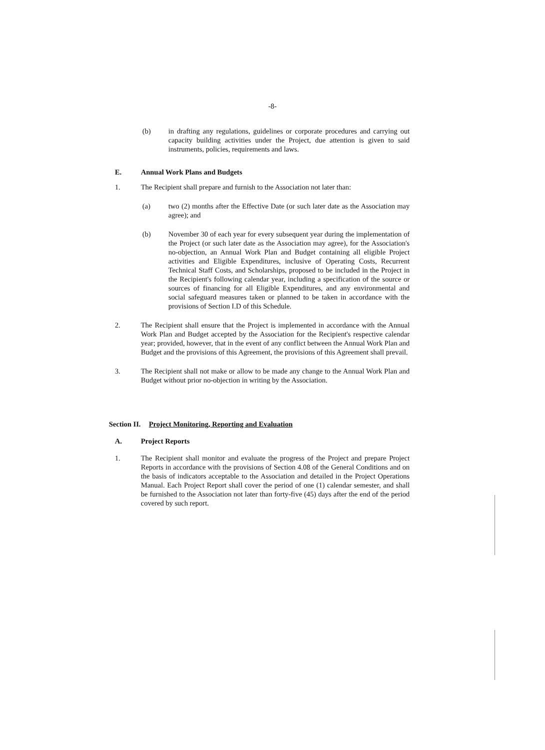-8-
(b) in drafting any regulations, guidelines or corporate procedures and carrying out capacity building activities under the Project, due attention is given to said instruments, policies, requirements and laws.
E. Annual Work Plans and Budgets
1. The Recipient shall prepare and furnish to the Association not later than:
(a) two (2) months after the Effective Date (or such later date as the Association may agree); and
(b) November 30 of each year for every subsequent year during the implementation of the Project (or such later date as the Association may agree), for the Association's no-objection, an Annual Work Plan and Budget containing all eligible Project activities and Eligible Expenditures, inclusive of Operating Costs, Recurrent Technical Staff Costs, and Scholarships, proposed to be included in the Project in the Recipient's following calendar year, including a specification of the source or sources of financing for all Eligible Expenditures, and any environmental and social safeguard measures taken or planned to be taken in accordance with the provisions of Section I.D of this Schedule.
2. The Recipient shall ensure that the Project is implemented in accordance with the Annual Work Plan and Budget accepted by the Association for the Recipient's respective calendar year; provided, however, that in the event of any conflict between the Annual Work Plan and Budget and the provisions of this Agreement, the provisions of this Agreement shall prevail.
3. The Recipient shall not make or allow to be made any change to the Annual Work Plan and Budget without prior no-objection in writing by the Association.
Section II. Project Monitoring, Reporting and Evaluation
A. Project Reports
1. The Recipient shall monitor and evaluate the progress of the Project and prepare Project Reports in accordance with the provisions of Section 4.08 of the General Conditions and on the basis of indicators acceptable to the Association and detailed in the Project Operations Manual. Each Project Report shall cover the period of one (1) calendar semester, and shall be furnished to the Association not later than forty-five (45) days after the end of the period covered by such report.